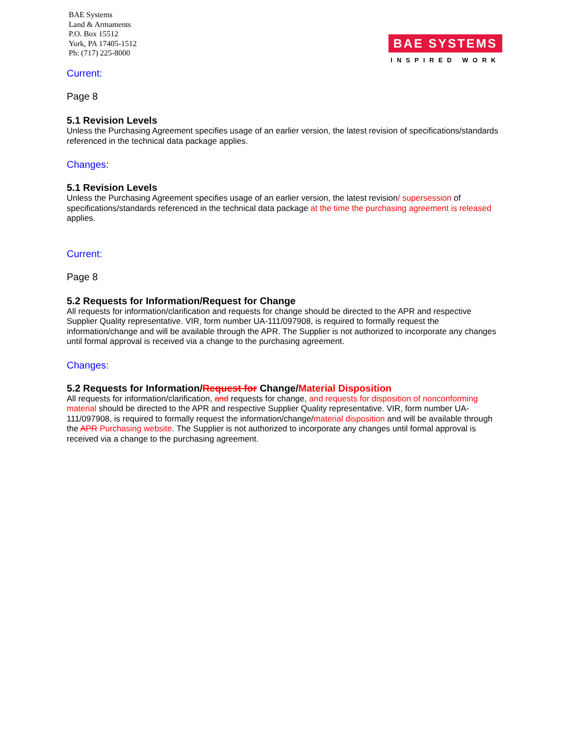BAE Systems
Land & Armaments
P.O. Box 15512
York, PA 17405-1512
Ph: (717) 225-8000
BAE SYSTEMS
INSPIRED WORK
Current:
Page 8
5.1 Revision Levels
Unless the Purchasing Agreement specifies usage of an earlier version, the latest revision of specifications/standards referenced in the technical data package applies.
Changes:
5.1 Revision Levels
Unless the Purchasing Agreement specifies usage of an earlier version, the latest revision/ supersession of specifications/standards referenced in the technical data package at the time the purchasing agreement is released applies.
Current:
Page 8
5.2 Requests for Information/Request for Change
All requests for information/clarification and requests for change should be directed to the APR and respective Supplier Quality representative. VIR, form number UA-111/097908, is required to formally request the information/change and will be available through the APR. The Supplier is not authorized to incorporate any changes until formal approval is received via a change to the purchasing agreement.
Changes:
5.2 Requests for Information/Request for Change/Material Disposition
All requests for information/clarification, and requests for change, and requests for disposition of nonconforming material should be directed to the APR and respective Supplier Quality representative. VIR, form number UA- 111/097908, is required to formally request the information/change/material disposition and will be available through the APR Purchasing website. The Supplier is not authorized to incorporate any changes until formal approval is received via a change to the purchasing agreement.